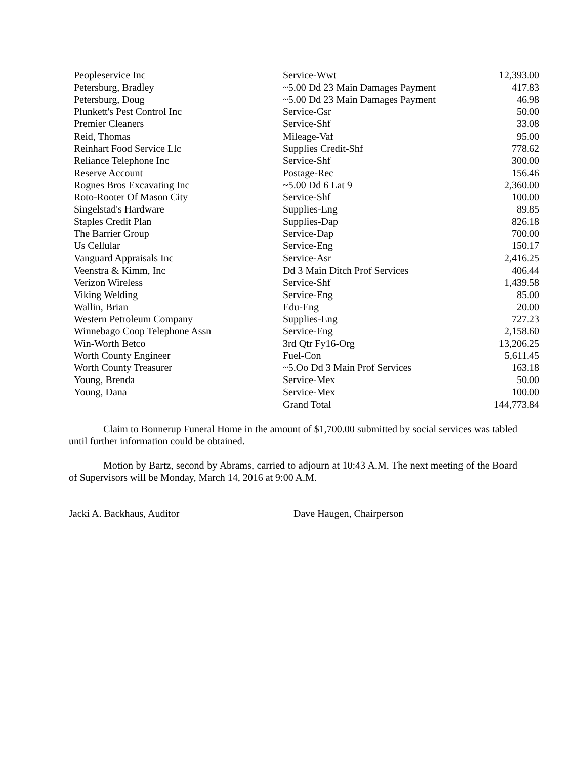| Peopleservice Inc | Service-Wwt | 12,393.00 |
| Petersburg, Bradley | ~5.00 Dd 23 Main Damages Payment | 417.83 |
| Petersburg, Doug | ~5.00 Dd 23 Main Damages Payment | 46.98 |
| Plunkett's Pest Control Inc | Service-Gsr | 50.00 |
| Premier Cleaners | Service-Shf | 33.08 |
| Reid, Thomas | Mileage-Vaf | 95.00 |
| Reinhart Food Service Llc | Supplies Credit-Shf | 778.62 |
| Reliance Telephone Inc | Service-Shf | 300.00 |
| Reserve Account | Postage-Rec | 156.46 |
| Rognes Bros Excavating Inc | ~5.00 Dd 6 Lat 9 | 2,360.00 |
| Roto-Rooter Of Mason City | Service-Shf | 100.00 |
| Singelstad's Hardware | Supplies-Eng | 89.85 |
| Staples Credit Plan | Supplies-Dap | 826.18 |
| The Barrier Group | Service-Dap | 700.00 |
| Us Cellular | Service-Eng | 150.17 |
| Vanguard Appraisals Inc | Service-Asr | 2,416.25 |
| Veenstra & Kimm, Inc | Dd 3 Main Ditch Prof Services | 406.44 |
| Verizon Wireless | Service-Shf | 1,439.58 |
| Viking Welding | Service-Eng | 85.00 |
| Wallin, Brian | Edu-Eng | 20.00 |
| Western Petroleum Company | Supplies-Eng | 727.23 |
| Winnebago Coop Telephone Assn | Service-Eng | 2,158.60 |
| Win-Worth Betco | 3rd Qtr Fy16-Org | 13,206.25 |
| Worth County Engineer | Fuel-Con | 5,611.45 |
| Worth County Treasurer | ~5.Oo Dd 3 Main Prof Services | 163.18 |
| Young, Brenda | Service-Mex | 50.00 |
| Young, Dana | Service-Mex | 100.00 |
| | Grand Total | 144,773.84 |
Claim to Bonnerup Funeral Home in the amount of $1,700.00 submitted by social services was tabled until further information could be obtained.
Motion by Bartz, second by Abrams, carried to adjourn at 10:43 A.M. The next meeting of the Board of Supervisors will be Monday, March 14, 2016 at 9:00 A.M.
Jacki A. Backhaus, Auditor Dave Haugen, Chairperson